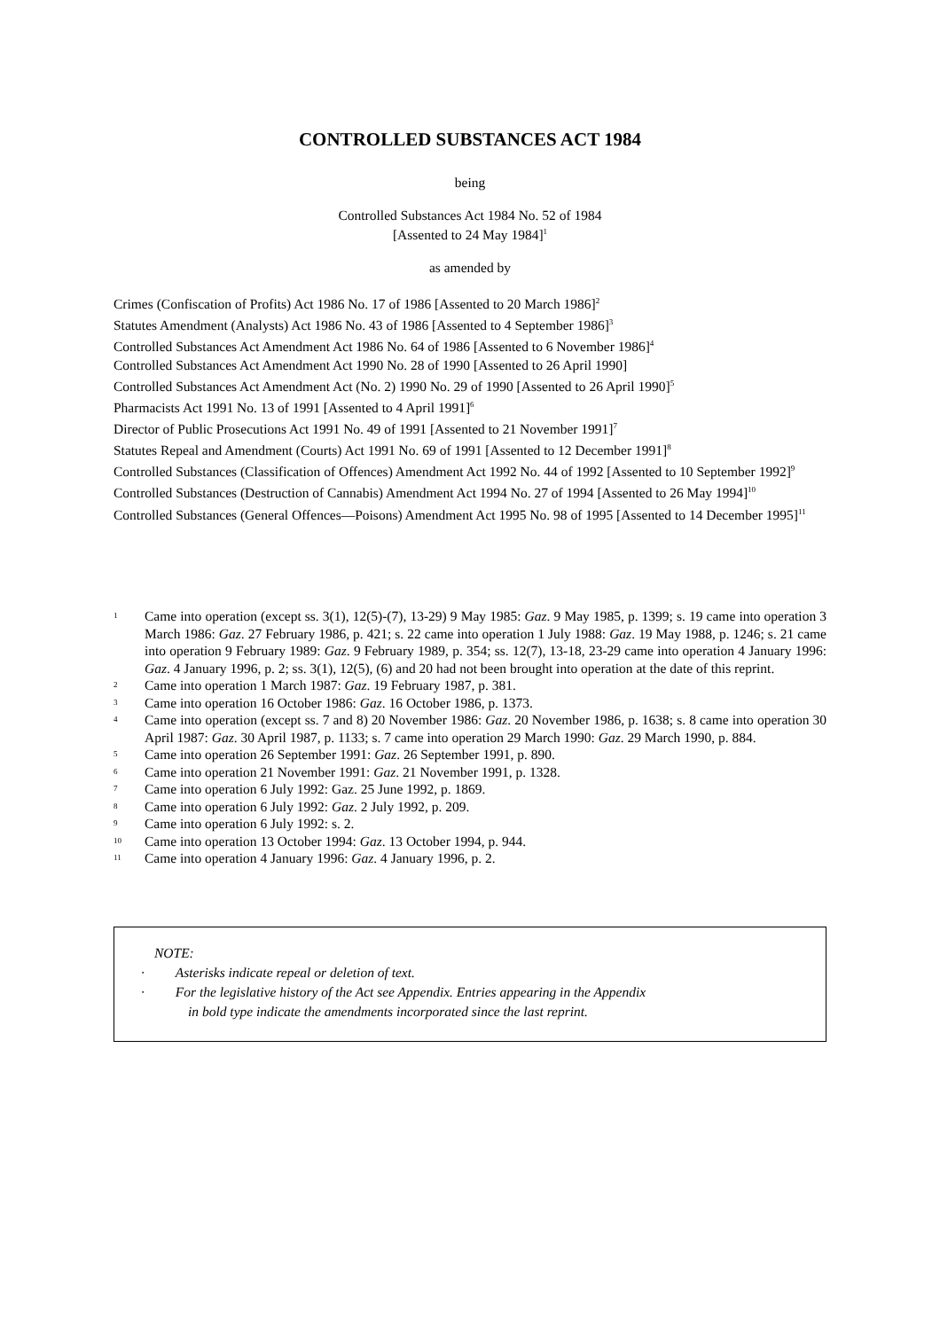CONTROLLED SUBSTANCES ACT 1984
being
Controlled Substances Act 1984 No. 52 of 1984
[Assented to 24 May 1984]<sup>1</sup>
as amended by
Crimes (Confiscation of Profits) Act 1986 No. 17 of 1986 [Assented to 20 March 1986]<sup>2</sup>
Statutes Amendment (Analysts) Act 1986 No. 43 of 1986 [Assented to 4 September 1986]<sup>3</sup>
Controlled Substances Act Amendment Act 1986 No. 64 of 1986 [Assented to 6 November 1986]<sup>4</sup>
Controlled Substances Act Amendment Act 1990 No. 28 of 1990 [Assented to 26 April 1990]
Controlled Substances Act Amendment Act (No. 2) 1990 No. 29 of 1990 [Assented to 26 April 1990]<sup>5</sup>
Pharmacists Act 1991 No. 13 of 1991 [Assented to 4 April 1991]<sup>6</sup>
Director of Public Prosecutions Act 1991 No. 49 of 1991 [Assented to 21 November 1991]<sup>7</sup>
Statutes Repeal and Amendment (Courts) Act 1991 No. 69 of 1991 [Assented to 12 December 1991]<sup>8</sup>
Controlled Substances (Classification of Offences) Amendment Act 1992 No. 44 of 1992 [Assented to 10 September 1992]<sup>9</sup>
Controlled Substances (Destruction of Cannabis) Amendment Act 1994 No. 27 of 1994 [Assented to 26 May 1994]<sup>10</sup>
Controlled Substances (General Offences—Poisons) Amendment Act 1995 No. 98 of 1995 [Assented to 14 December 1995]<sup>11</sup>
1 Came into operation (except ss. 3(1), 12(5)-(7), 13-29) 9 May 1985: Gaz. 9 May 1985, p. 1399; s. 19 came into operation 3 March 1986: Gaz. 27 February 1986, p. 421; s. 22 came into operation 1 July 1988: Gaz. 19 May 1988, p. 1246; s. 21 came into operation 9 February 1989: Gaz. 9 February 1989, p. 354; ss. 12(7), 13-18, 23-29 came into operation 4 January 1996: Gaz. 4 January 1996, p. 2; ss. 3(1), 12(5), (6) and 20 had not been brought into operation at the date of this reprint.
2 Came into operation 1 March 1987: Gaz. 19 February 1987, p. 381.
3 Came into operation 16 October 1986: Gaz. 16 October 1986, p. 1373.
4 Came into operation (except ss. 7 and 8) 20 November 1986: Gaz. 20 November 1986, p. 1638; s. 8 came into operation 30 April 1987: Gaz. 30 April 1987, p. 1133; s. 7 came into operation 29 March 1990: Gaz. 29 March 1990, p. 884.
5 Came into operation 26 September 1991: Gaz. 26 September 1991, p. 890.
6 Came into operation 21 November 1991: Gaz. 21 November 1991, p. 1328.
7 Came into operation 6 July 1992: Gaz. 25 June 1992, p. 1869.
8 Came into operation 6 July 1992: Gaz. 2 July 1992, p. 209.
9 Came into operation 6 July 1992: s. 2.
10 Came into operation 13 October 1994: Gaz. 13 October 1994, p. 944.
11 Came into operation 4 January 1996: Gaz. 4 January 1996, p. 2.
NOTE:
· Asterisks indicate repeal or deletion of text.
· For the legislative history of the Act see Appendix. Entries appearing in the Appendix
in bold type indicate the amendments incorporated since the last reprint.